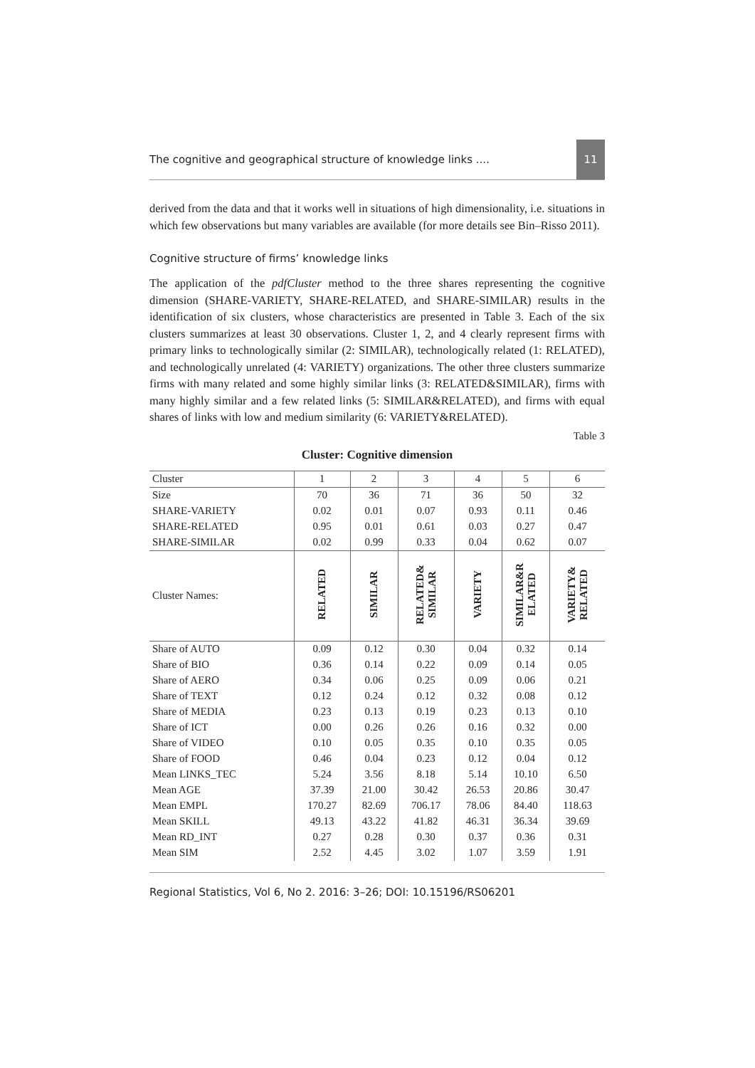The cognitive and geographical structure of knowledge links .... 11
derived from the data and that it works well in situations of high dimensionality, i.e. situations in which few observations but many variables are available (for more details see Bin–Risso 2011).
Cognitive structure of firms’ knowledge links
The application of the pdfCluster method to the three shares representing the cognitive dimension (SHARE-VARIETY, SHARE-RELATED, and SHARE-SIMILAR) results in the identification of six clusters, whose characteristics are presented in Table 3. Each of the six clusters summarizes at least 30 observations. Cluster 1, 2, and 4 clearly represent firms with primary links to technologically similar (2: SIMILAR), technologically related (1: RELATED), and technologically unrelated (4: VARIETY) organizations. The other three clusters summarize firms with many related and some highly similar links (3: RELATED&SIMILAR), firms with many highly similar and a few related links (5: SIMILAR&RELATED), and firms with equal shares of links with low and medium similarity (6: VARIETY&RELATED).
Table 3
Cluster: Cognitive dimension
| Cluster | 1 | 2 | 3 | 4 | 5 | 6 |
| --- | --- | --- | --- | --- | --- | --- |
| Size | 70 | 36 | 71 | 36 | 50 | 32 |
| SHARE-VARIETY | 0.02 | 0.01 | 0.07 | 0.93 | 0.11 | 0.46 |
| SHARE-RELATED | 0.95 | 0.01 | 0.61 | 0.03 | 0.27 | 0.47 |
| SHARE-SIMILAR | 0.02 | 0.99 | 0.33 | 0.04 | 0.62 | 0.07 |
| Cluster Names: | RELATED | SIMILAR | RELATED& SIMILAR | VARIETY | SIMILAR&R ELATED | VARIETY& RELATED |
| Share of AUTO | 0.09 | 0.12 | 0.30 | 0.04 | 0.32 | 0.14 |
| Share of BIO | 0.36 | 0.14 | 0.22 | 0.09 | 0.14 | 0.05 |
| Share of AERO | 0.34 | 0.06 | 0.25 | 0.09 | 0.06 | 0.21 |
| Share of TEXT | 0.12 | 0.24 | 0.12 | 0.32 | 0.08 | 0.12 |
| Share of MEDIA | 0.23 | 0.13 | 0.19 | 0.23 | 0.13 | 0.10 |
| Share of ICT | 0.00 | 0.26 | 0.26 | 0.16 | 0.32 | 0.00 |
| Share of VIDEO | 0.10 | 0.05 | 0.35 | 0.10 | 0.35 | 0.05 |
| Share of FOOD | 0.46 | 0.04 | 0.23 | 0.12 | 0.04 | 0.12 |
| Mean LINKS_TEC | 5.24 | 3.56 | 8.18 | 5.14 | 10.10 | 6.50 |
| Mean AGE | 37.39 | 21.00 | 30.42 | 26.53 | 20.86 | 30.47 |
| Mean EMPL | 170.27 | 82.69 | 706.17 | 78.06 | 84.40 | 118.63 |
| Mean SKILL | 49.13 | 43.22 | 41.82 | 46.31 | 36.34 | 39.69 |
| Mean RD_INT | 0.27 | 0.28 | 0.30 | 0.37 | 0.36 | 0.31 |
| Mean SIM | 2.52 | 4.45 | 3.02 | 1.07 | 3.59 | 1.91 |
Regional Statistics, Vol 6, No 2. 2016: 3–26; DOI: 10.15196/RS06201